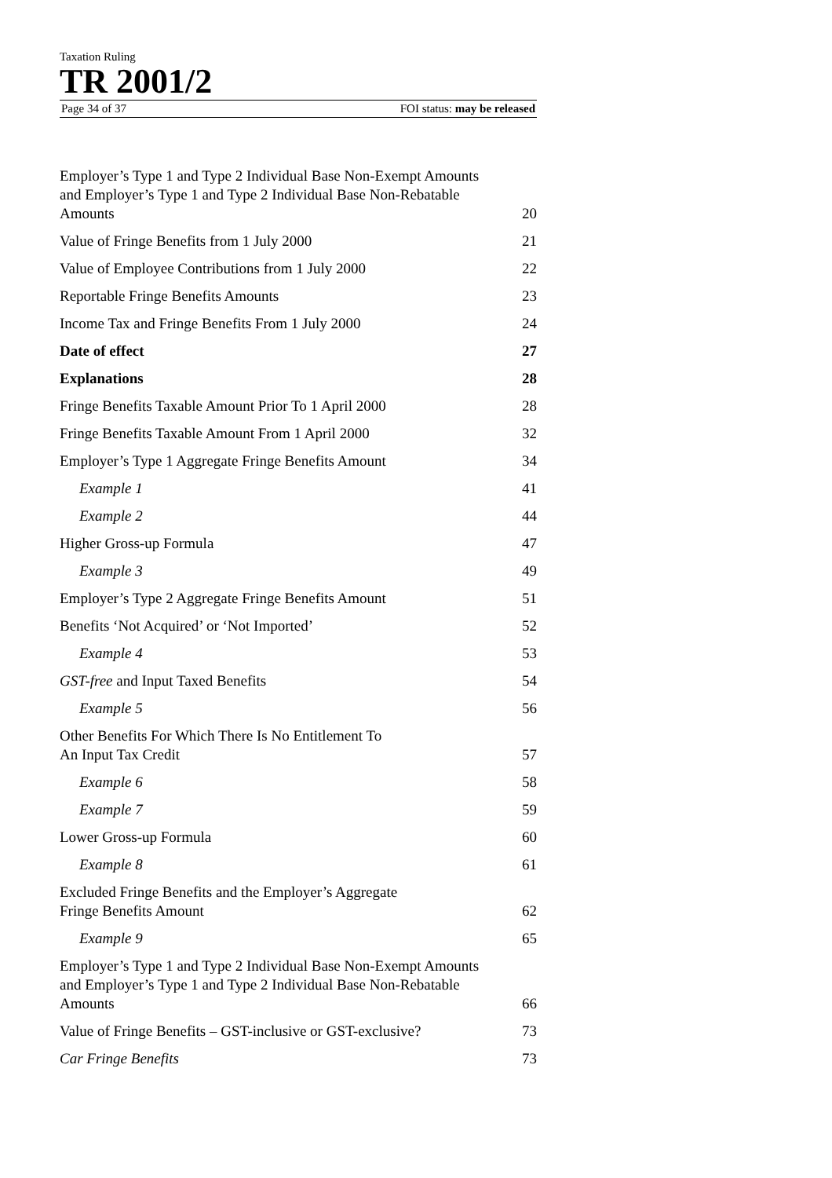Taxation Ruling
TR 2001/2
Page 34 of 37 FOI status: may be released
Employer’s Type 1 and Type 2 Individual Base Non-Exempt Amounts and Employer’s Type 1 and Type 2 Individual Base Non-Rebatable Amounts 20
Value of Fringe Benefits from 1 July 2000 21
Value of Employee Contributions from 1 July 2000 22
Reportable Fringe Benefits Amounts 23
Income Tax and Fringe Benefits From 1 July 2000 24
Date of effect 27
Explanations 28
Fringe Benefits Taxable Amount Prior To 1 April 2000 28
Fringe Benefits Taxable Amount From 1 April 2000 32
Employer’s Type 1 Aggregate Fringe Benefits Amount 34
Example 1 41
Example 2 44
Higher Gross-up Formula 47
Example 3 49
Employer’s Type 2 Aggregate Fringe Benefits Amount 51
Benefits ‘Not Acquired’ or ‘Not Imported’ 52
Example 4 53
GST-free and Input Taxed Benefits 54
Example 5 56
Other Benefits For Which There Is No Entitlement To
An Input Tax Credit 57
Example 6 58
Example 7 59
Lower Gross-up Formula 60
Example 8 61
Excluded Fringe Benefits and the Employer’s Aggregate
Fringe Benefits Amount 62
Example 9 65
Employer’s Type 1 and Type 2 Individual Base Non-Exempt Amounts and Employer’s Type 1 and Type 2 Individual Base Non-Rebatable Amounts 66
Value of Fringe Benefits – GST-inclusive or GST-exclusive? 73
Car Fringe Benefits 73